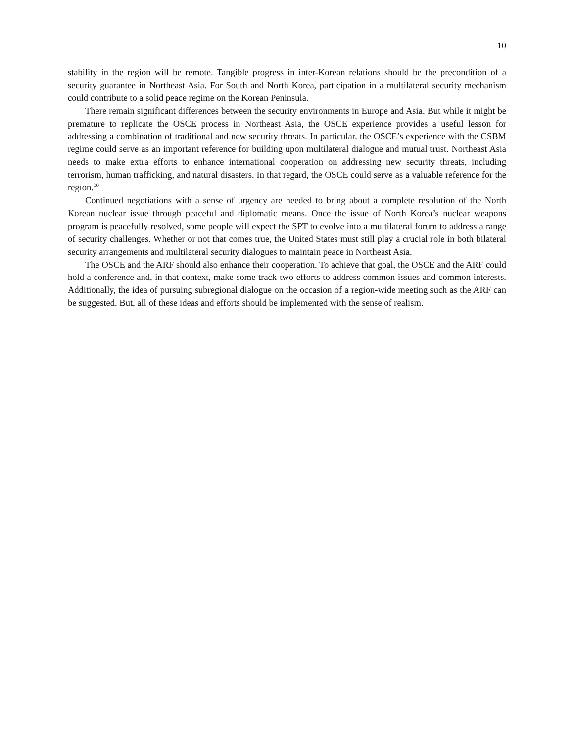10
stability in the region will be remote. Tangible progress in inter-Korean relations should be the precondition of a security guarantee in Northeast Asia. For South and North Korea, participation in a multilateral security mechanism could contribute to a solid peace regime on the Korean Peninsula.
There remain significant differences between the security environments in Europe and Asia. But while it might be premature to replicate the OSCE process in Northeast Asia, the OSCE experience provides a useful lesson for addressing a combination of traditional and new security threats. In particular, the OSCE’s experience with the CSBM regime could serve as an important reference for building upon multilateral dialogue and mutual trust. Northeast Asia needs to make extra efforts to enhance international cooperation on addressing new security threats, including terrorism, human trafficking, and natural disasters. In that regard, the OSCE could serve as a valuable reference for the region.<sup>30</sup>
Continued negotiations with a sense of urgency are needed to bring about a complete resolution of the North Korean nuclear issue through peaceful and diplomatic means. Once the issue of North Korea’s nuclear weapons program is peacefully resolved, some people will expect the SPT to evolve into a multilateral forum to address a range of security challenges. Whether or not that comes true, the United States must still play a crucial role in both bilateral security arrangements and multilateral security dialogues to maintain peace in Northeast Asia.
The OSCE and the ARF should also enhance their cooperation. To achieve that goal, the OSCE and the ARF could hold a conference and, in that context, make some track-two efforts to address common issues and common interests. Additionally, the idea of pursuing subregional dialogue on the occasion of a region-wide meeting such as the ARF can be suggested. But, all of these ideas and efforts should be implemented with the sense of realism.